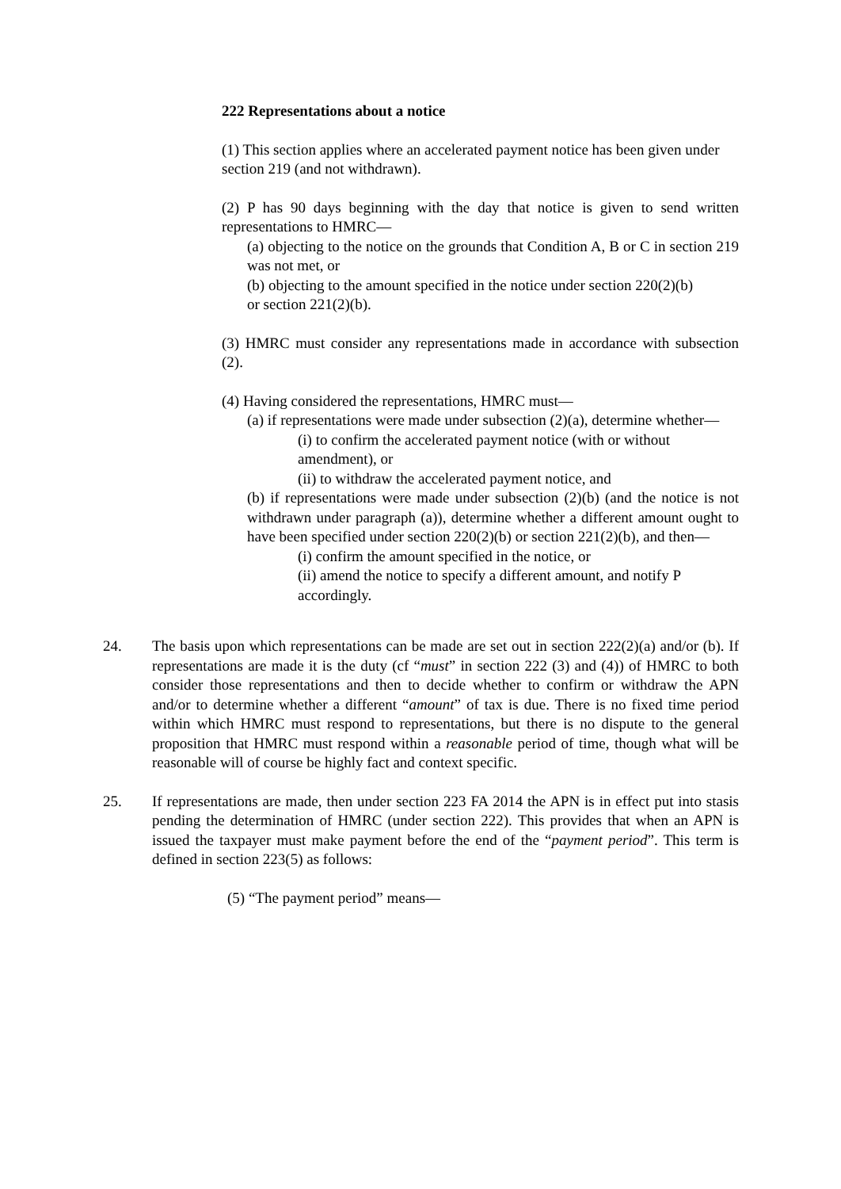222 Representations about a notice
(1) This section applies where an accelerated payment notice has been given under
section 219 (and not withdrawn).
(2) P has 90 days beginning with the day that notice is given to send written representations to HMRC—
(a) objecting to the notice on the grounds that Condition A, B or C in section 219 was not met, or
(b) objecting to the amount specified in the notice under section 220(2)(b)
or section 221(2)(b).
(3) HMRC must consider any representations made in accordance with subsection (2).
(4) Having considered the representations, HMRC must—
(a) if representations were made under subsection (2)(a), determine whether—
(i) to confirm the accelerated payment notice (with or without amendment), or
(ii) to withdraw the accelerated payment notice, and
(b) if representations were made under subsection (2)(b) (and the notice is not withdrawn under paragraph (a)), determine whether a different amount ought to have been specified under section 220(2)(b) or section 221(2)(b), and then—
(i) confirm the amount specified in the notice, or
(ii) amend the notice to specify a different amount, and notify P accordingly.
24. The basis upon which representations can be made are set out in section 222(2)(a) and/or (b). If representations are made it is the duty (cf “must” in section 222 (3) and (4)) of HMRC to both consider those representations and then to decide whether to confirm or withdraw the APN and/or to determine whether a different “amount” of tax is due. There is no fixed time period within which HMRC must respond to representations, but there is no dispute to the general proposition that HMRC must respond within a reasonable period of time, though what will be reasonable will of course be highly fact and context specific.
25. If representations are made, then under section 223 FA 2014 the APN is in effect put into stasis pending the determination of HMRC (under section 222). This provides that when an APN is issued the taxpayer must make payment before the end of the “payment period”. This term is defined in section 223(5) as follows:
(5) “The payment period” means—